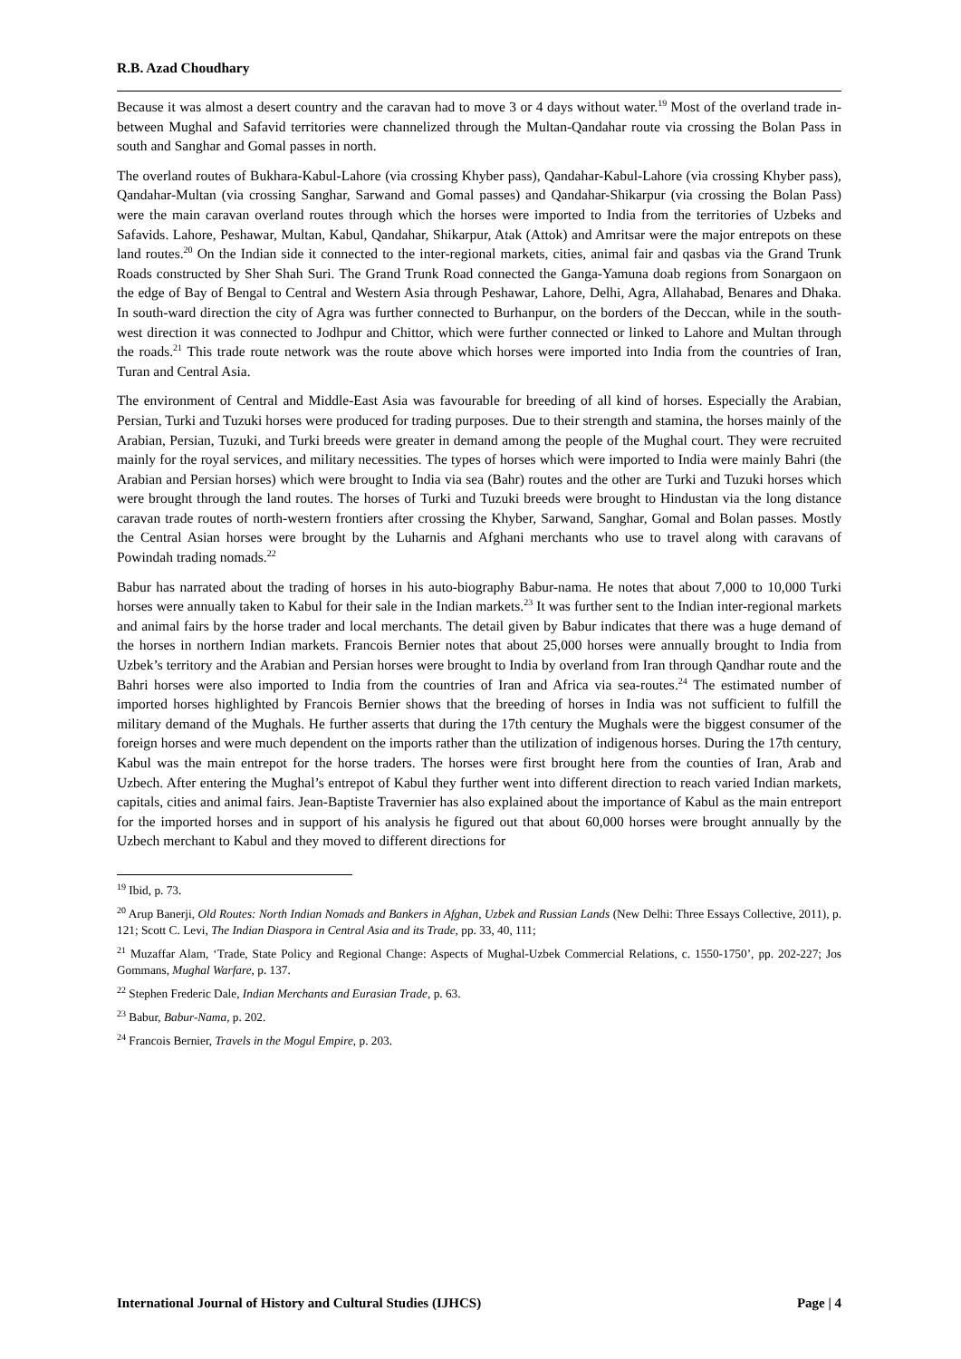R.B. Azad Choudhary
Because it was almost a desert country and the caravan had to move 3 or 4 days without water.<sup>19</sup> Most of the overland trade in-between Mughal and Safavid territories were channelized through the Multan-Qandahar route via crossing the Bolan Pass in south and Sanghar and Gomal passes in north.
The overland routes of Bukhara-Kabul-Lahore (via crossing Khyber pass), Qandahar-Kabul-Lahore (via crossing Khyber pass), Qandahar-Multan (via crossing Sanghar, Sarwand and Gomal passes) and Qandahar-Shikarpur (via crossing the Bolan Pass) were the main caravan overland routes through which the horses were imported to India from the territories of Uzbeks and Safavids. Lahore, Peshawar, Multan, Kabul, Qandahar, Shikarpur, Atak (Attok) and Amritsar were the major entrepots on these land routes.<sup>20</sup> On the Indian side it connected to the inter-regional markets, cities, animal fair and qasbas via the Grand Trunk Roads constructed by Sher Shah Suri. The Grand Trunk Road connected the Ganga-Yamuna doab regions from Sonargaon on the edge of Bay of Bengal to Central and Western Asia through Peshawar, Lahore, Delhi, Agra, Allahabad, Benares and Dhaka. In south-ward direction the city of Agra was further connected to Burhanpur, on the borders of the Deccan, while in the south-west direction it was connected to Jodhpur and Chittor, which were further connected or linked to Lahore and Multan through the roads.<sup>21</sup> This trade route network was the route above which horses were imported into India from the countries of Iran, Turan and Central Asia.
The environment of Central and Middle-East Asia was favourable for breeding of all kind of horses. Especially the Arabian, Persian, Turki and Tuzuki horses were produced for trading purposes. Due to their strength and stamina, the horses mainly of the Arabian, Persian, Tuzuki, and Turki breeds were greater in demand among the people of the Mughal court. They were recruited mainly for the royal services, and military necessities. The types of horses which were imported to India were mainly Bahri (the Arabian and Persian horses) which were brought to India via sea (Bahr) routes and the other are Turki and Tuzuki horses which were brought through the land routes. The horses of Turki and Tuzuki breeds were brought to Hindustan via the long distance caravan trade routes of north-western frontiers after crossing the Khyber, Sarwand, Sanghar, Gomal and Bolan passes. Mostly the Central Asian horses were brought by the Luharnis and Afghani merchants who use to travel along with caravans of Powindah trading nomads.<sup>22</sup>
Babur has narrated about the trading of horses in his auto-biography Babur-nama. He notes that about 7,000 to 10,000 Turki horses were annually taken to Kabul for their sale in the Indian markets.<sup>23</sup> It was further sent to the Indian inter-regional markets and animal fairs by the horse trader and local merchants. The detail given by Babur indicates that there was a huge demand of the horses in northern Indian markets. Francois Bernier notes that about 25,000 horses were annually brought to India from Uzbek’s territory and the Arabian and Persian horses were brought to India by overland from Iran through Qandhar route and the Bahri horses were also imported to India from the countries of Iran and Africa via sea-routes.<sup>24</sup> The estimated number of imported horses highlighted by Francois Bernier shows that the breeding of horses in India was not sufficient to fulfill the military demand of the Mughals. He further asserts that during the 17th century the Mughals were the biggest consumer of the foreign horses and were much dependent on the imports rather than the utilization of indigenous horses. During the 17th century, Kabul was the main entrepot for the horse traders. The horses were first brought here from the counties of Iran, Arab and Uzbech. After entering the Mughal’s entrepot of Kabul they further went into different direction to reach varied Indian markets, capitals, cities and animal fairs. Jean-Baptiste Travernier has also explained about the importance of Kabul as the main entreport for the imported horses and in support of his analysis he figured out that about 60,000 horses were brought annually by the Uzbech merchant to Kabul and they moved to different directions for
<sup>19</sup> Ibid, p. 73.
<sup>20</sup> Arup Banerji, Old Routes: North Indian Nomads and Bankers in Afghan, Uzbek and Russian Lands (New Delhi: Three Essays Collective, 2011), p. 121; Scott C. Levi, The Indian Diaspora in Central Asia and its Trade, pp. 33, 40, 111;
<sup>21</sup> Muzaffar Alam, ‘Trade, State Policy and Regional Change: Aspects of Mughal-Uzbek Commercial Relations, c. 1550-1750’, pp. 202-227; Jos Gommans, Mughal Warfare, p. 137.
<sup>22</sup> Stephen Frederic Dale, Indian Merchants and Eurasian Trade, p. 63.
<sup>23</sup> Babur, Babur-Nama, p. 202.
<sup>24</sup> Francois Bernier, Travels in the Mogul Empire, p. 203.
International Journal of History and Cultural Studies (IJHCS) Page | 4